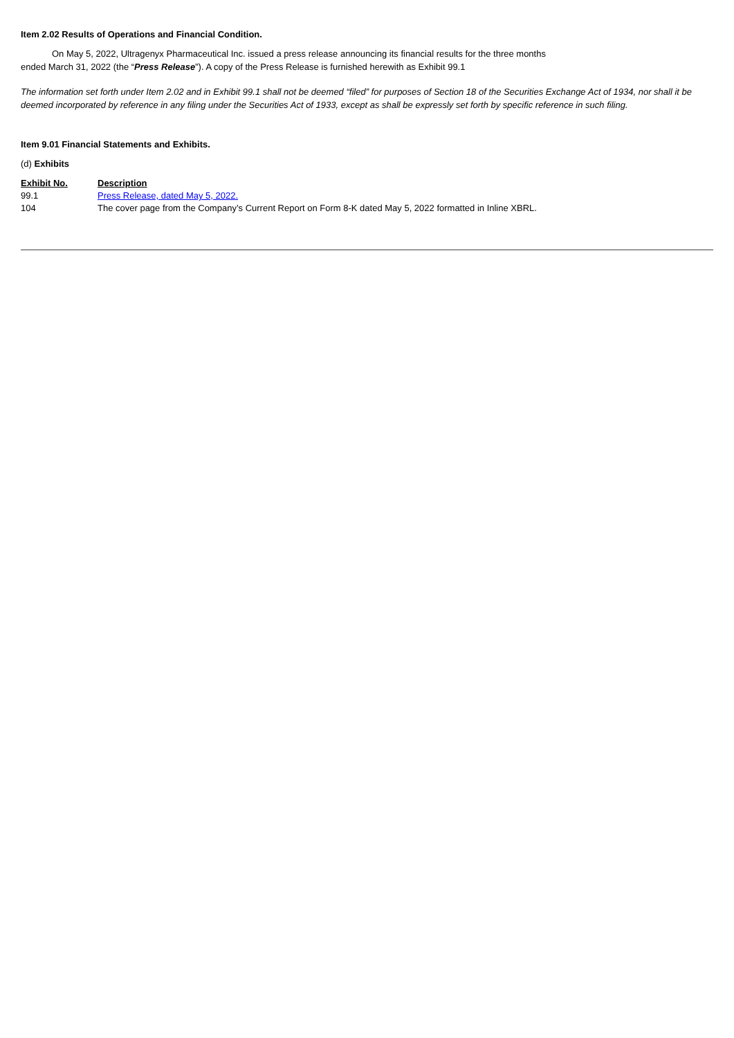Item 2.02 Results of Operations and Financial Condition.
On May 5, 2022, Ultragenyx Pharmaceutical Inc. issued a press release announcing its financial results for the three months
ended March 31, 2022 (the “Press Release”). A copy of the Press Release is furnished herewith as Exhibit 99.1
The information set forth under Item 2.02 and in Exhibit 99.1 shall not be deemed “filed” for purposes of Section 18 of the Securities Exchange Act of 1934, nor shall it be deemed incorporated by reference in any filing under the Securities Act of 1933, except as shall be expressly set forth by specific reference in such filing.
Item 9.01 Financial Statements and Exhibits.
(d) Exhibits
| Exhibit No. | Description |
| --- | --- |
| 99.1 | Press Release, dated May 5, 2022. |
| 104 | The cover page from the Company’s Current Report on Form 8-K dated May 5, 2022 formatted in Inline XBRL. |